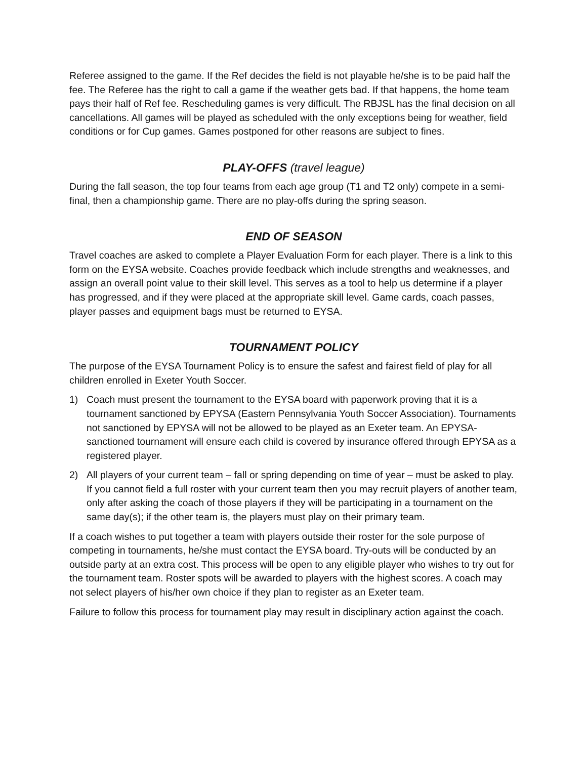Referee assigned to the game. If the Ref decides the field is not playable he/she is to be paid half the fee. The Referee has the right to call a game if the weather gets bad. If that happens, the home team pays their half of Ref fee. Rescheduling games is very difficult. The RBJSL has the final decision on all cancellations. All games will be played as scheduled with the only exceptions being for weather, field conditions or for Cup games. Games postponed for other reasons are subject to fines.
PLAY-OFFS (travel league)
During the fall season, the top four teams from each age group (T1 and T2 only) compete in a semi-final, then a championship game. There are no play-offs during the spring season.
END OF SEASON
Travel coaches are asked to complete a Player Evaluation Form for each player. There is a link to this form on the EYSA website. Coaches provide feedback which include strengths and weaknesses, and assign an overall point value to their skill level. This serves as a tool to help us determine if a player has progressed, and if they were placed at the appropriate skill level. Game cards, coach passes, player passes and equipment bags must be returned to EYSA.
TOURNAMENT POLICY
The purpose of the EYSA Tournament Policy is to ensure the safest and fairest field of play for all children enrolled in Exeter Youth Soccer.
1) Coach must present the tournament to the EYSA board with paperwork proving that it is a tournament sanctioned by EPYSA (Eastern Pennsylvania Youth Soccer Association). Tournaments not sanctioned by EPYSA will not be allowed to be played as an Exeter team. An EPYSA-sanctioned tournament will ensure each child is covered by insurance offered through EPYSA as a registered player.
2) All players of your current team – fall or spring depending on time of year – must be asked to play. If you cannot field a full roster with your current team then you may recruit players of another team, only after asking the coach of those players if they will be participating in a tournament on the same day(s); if the other team is, the players must play on their primary team.
If a coach wishes to put together a team with players outside their roster for the sole purpose of competing in tournaments, he/she must contact the EYSA board. Try-outs will be conducted by an outside party at an extra cost. This process will be open to any eligible player who wishes to try out for the tournament team. Roster spots will be awarded to players with the highest scores. A coach may not select players of his/her own choice if they plan to register as an Exeter team.
Failure to follow this process for tournament play may result in disciplinary action against the coach.